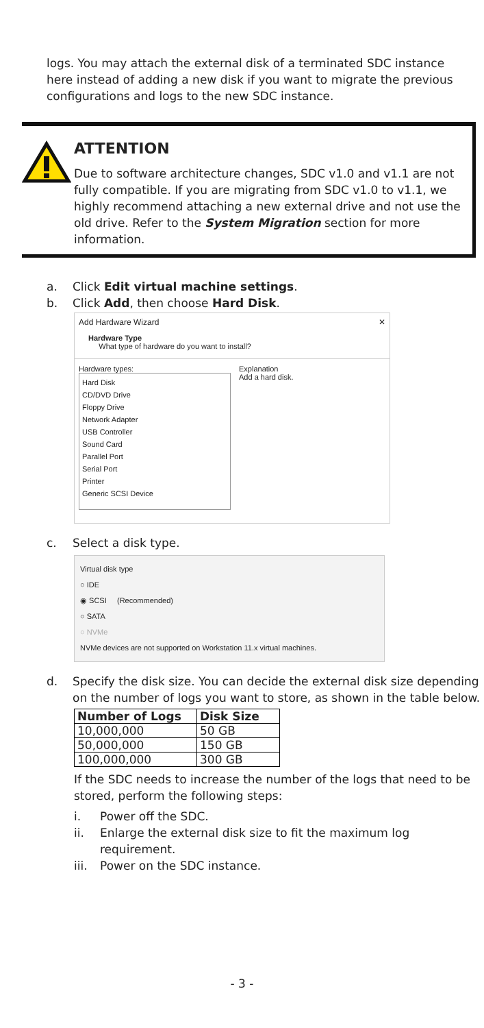logs. You may attach the external disk of a terminated SDC instance here instead of adding a new disk if you want to migrate the previous configurations and logs to the new SDC instance.
ATTENTION
Due to software architecture changes, SDC v1.0 and v1.1 are not fully compatible. If you are migrating from SDC v1.0 to v1.1, we highly recommend attaching a new external drive and not use the old drive. Refer to the System Migration section for more information.
a. Click Edit virtual machine settings.
b. Click Add, then choose Hard Disk.
Add Hardware Wizard ✕
Hardware Type
What type of hardware do you want to install?
Hardware types:
Hard Disk
CD/DVD Drive
Floppy Drive
Network Adapter
USB Controller
Sound Card
Parallel Port
Serial Port
Printer
Generic SCSI Device
Explanation
Add a hard disk.
c. Select a disk type.
Virtual disk type
○ IDE
◉ SCSI (Recommended)
○ SATA
○ NVMe
NVMe devices are not supported on Workstation 11.x virtual machines.
d. Specify the disk size. You can decide the external disk size depending on the number of logs you want to store, as shown in the table below.
| Number of Logs | Disk Size |
| --- | --- |
| 10,000,000 | 50 GB |
| 50,000,000 | 150 GB |
| 100,000,000 | 300 GB |
If the SDC needs to increase the number of the logs that need to be stored, perform the following steps:
i. Power off the SDC.
ii. Enlarge the external disk size to fit the maximum log requirement.
iii. Power on the SDC instance.
- 3 -